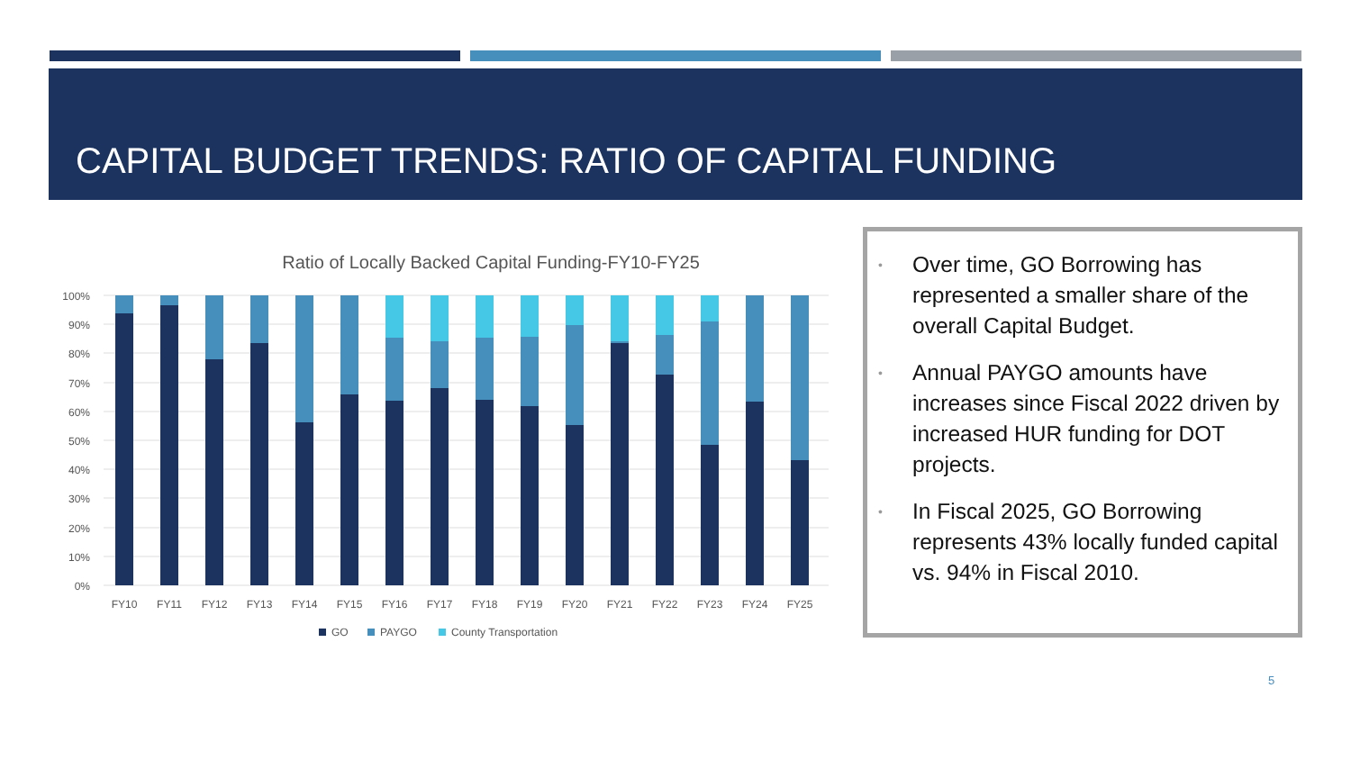CAPITAL BUDGET TRENDS: RATIO OF CAPITAL FUNDING
Ratio of Locally Backed Capital Funding-FY10-FY25
100%
90%
80%
70%
60%
50%
40%
30%
20%
10%
0%
FY10
FY11
FY12
FY13
FY14
FY15
FY16
FY17
FY18
FY19
FY20
FY21
FY22
FY23
FY24
FY25
GO
PAYGO
County Transportation
• Over time, GO Borrowing has represented a smaller share of the overall Capital Budget.
• Annual PAYGO amounts have increases since Fiscal 2022 driven by increased HUR funding for DOT projects.
• In Fiscal 2025, GO Borrowing represents 43% locally funded capital vs. 94% in Fiscal 2010.
5